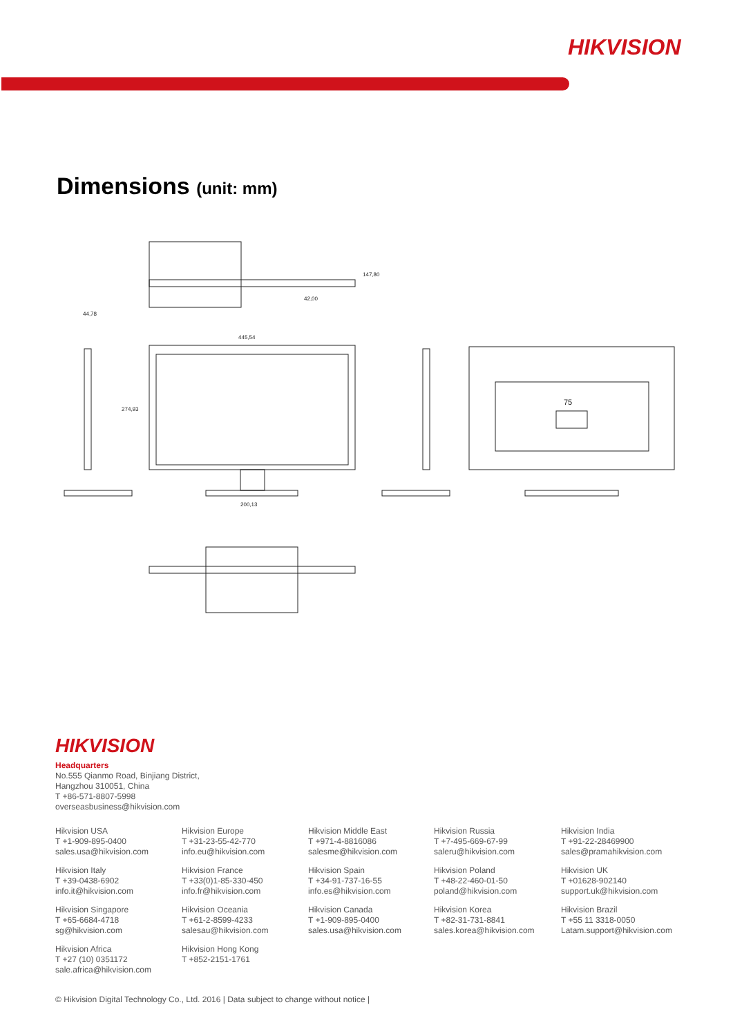HIKVISION
Dimensions (unit: mm)
147,80
42,00
445,54
274,93
200,13
44,78
75
HIKVISION
Headquarters
No.555 Qianmo Road, Binjiang District,
Hangzhou 310051, China
T +86-571-8807-5998
overseasbusiness@hikvision.com
Hikvision USA
T +1-909-895-0400
sales.usa@hikvision.com
Hikvision Europe
T +31-23-55-42-770
info.eu@hikvision.com
Hikvision Middle East
T +971-4-8816086
salesme@hikvision.com
Hikvision Russia
T +7-495-669-67-99
saleru@hikvision.com
Hikvision India
T +91-22-28469900
sales@pramahikvision.com
Hikvision Italy
T +39-0438-6902
info.it@hikvision.com
Hikvision France
T +33(0)1-85-330-450
info.fr@hikvision.com
Hikvision Spain
T +34-91-737-16-55
info.es@hikvision.com
Hikvision Poland
T +48-22-460-01-50
poland@hikvision.com
Hikvision UK
T +01628-902140
support.uk@hikvision.com
Hikvision Singapore
T +65-6684-4718
sg@hikvision.com
Hikvision Oceania
T +61-2-8599-4233
salesau@hikvision.com
Hikvision Canada
T +1-909-895-0400
sales.usa@hikvision.com
Hikvision Korea
T +82-31-731-8841
sales.korea@hikvision.com
Hikvision Brazil
T +55 11 3318-0050
Latam.support@hikvision.com
Hikvision Africa
T +27 (10) 0351172
sale.africa@hikvision.com
Hikvision Hong Kong
T +852-2151-1761
© Hikvision Digital Technology Co., Ltd. 2016 | Data subject to change without notice |